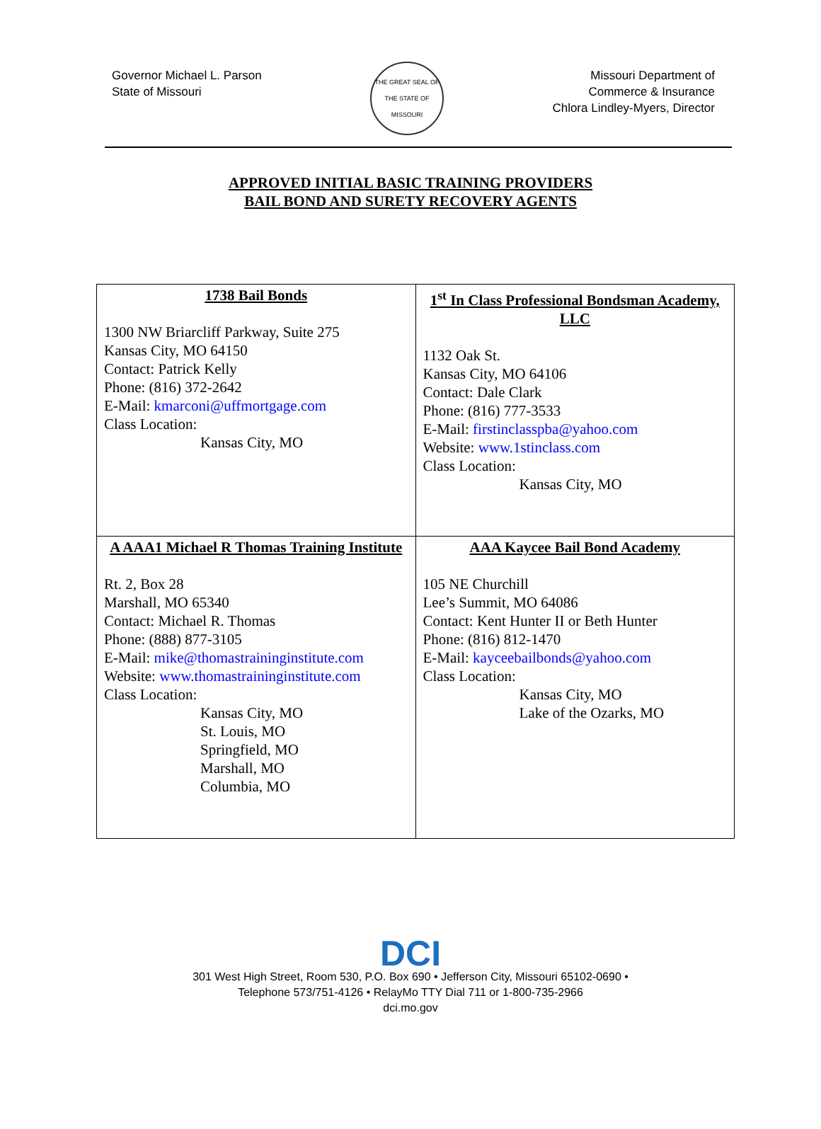Governor Michael L. Parson
State of Missouri
THE GREAT SEAL OF THE STATE OF MISSOURI
Missouri Department of
Commerce & Insurance
Chlora Lindley-Myers, Director
APPROVED INITIAL BASIC TRAINING PROVIDERS
BAIL BOND AND SURETY RECOVERY AGENTS
| 1738 Bail Bonds 1300 NW Briarcliff Parkway, Suite 275 Kansas City, MO 64150 Contact: Patrick Kelly Phone: (816) 372-2642 E-Mail: kmarconi@uffmortgage.com Class Location: Kansas City, MO | 1<sup>st</sup> In Class Professional Bondsman Academy, LLC 1132 Oak St. Kansas City, MO 64106 Contact: Dale Clark Phone: (816) 777-3533 E-Mail: firstinclasspba@yahoo.com Website: www.1stinclass.com Class Location: Kansas City, MO |
| A AAA1 Michael R Thomas Training Institute Rt. 2, Box 28 Marshall, MO 65340 Contact: Michael R. Thomas Phone: (888) 877-3105 E-Mail: mike@thomastraininginstitute.com Website: www.thomastraininginstitute.com Class Location: Kansas City, MO St. Louis, MO Springfield, MO Marshall, MO Columbia, MO | AAA Kaycee Bail Bond Academy 105 NE Churchill Lee’s Summit, MO 64086 Contact: Kent Hunter II or Beth Hunter Phone: (816) 812-1470 E-Mail: kayceebailbonds@yahoo.com Class Location: Kansas City, MO Lake of the Ozarks, MO |
DCI
301 West High Street, Room 530, P.O. Box 690 • Jefferson City, Missouri 65102-0690 •
Telephone 573/751-4126 • RelayMo TTY Dial 711 or 1-800-735-2966
dci.mo.gov